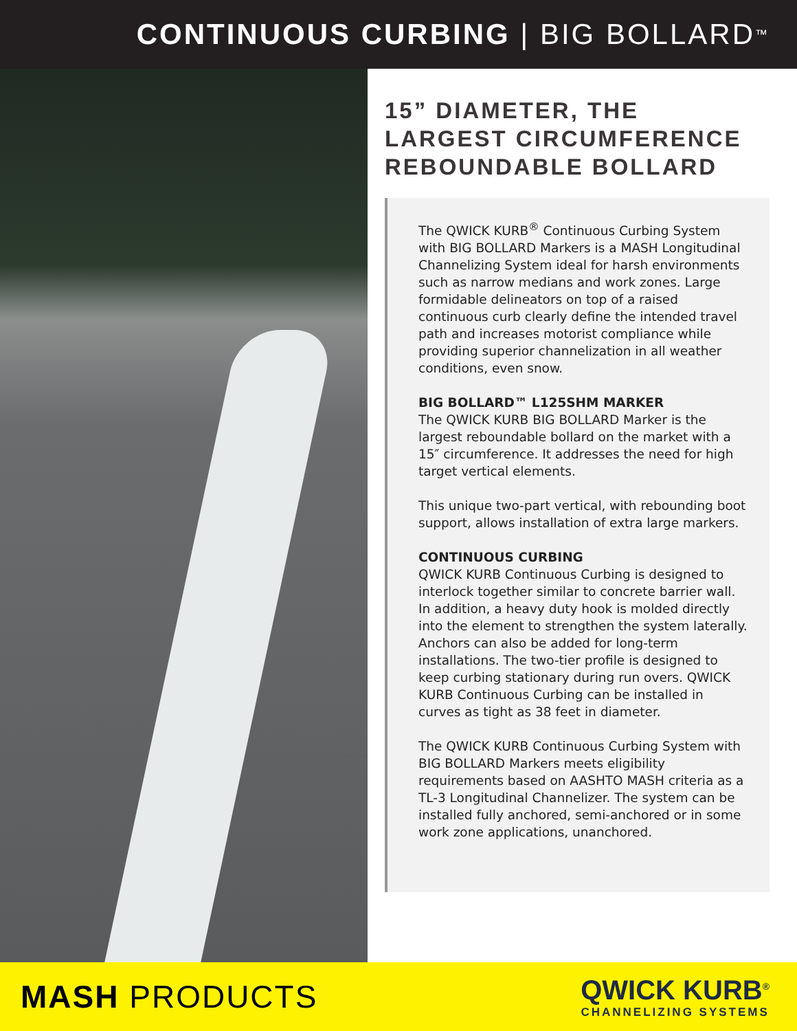CONTINUOUS CURBING | BIG BOLLARD<sup>™</sup>
15” DIAMETER, THE LARGEST CIRCUMFERENCE REBOUNDABLE BOLLARD
The QWICK KURB<sup>®</sup> Continuous Curbing System with BIG BOLLARD Markers is a MASH Longitudinal Channelizing System ideal for harsh environments such as narrow medians and work zones. Large formidable delineators on top of a raised continuous curb clearly define the intended travel path and increases motorist compliance while providing superior channelization in all weather conditions, even snow.
BIG BOLLARD™ L125SHM MARKER
The QWICK KURB BIG BOLLARD Marker is the largest reboundable bollard on the market with a 15″ circumference. It addresses the need for high target vertical elements.
This unique two-part vertical, with rebounding boot support, allows installation of extra large markers.
CONTINUOUS CURBING
QWICK KURB Continuous Curbing is designed to interlock together similar to concrete barrier wall. In addition, a heavy duty hook is molded directly into the element to strengthen the system laterally. Anchors can also be added for long-term installations. The two-tier profile is designed to keep curbing stationary during run overs. QWICK KURB Continuous Curbing can be installed in curves as tight as 38 feet in diameter.
The QWICK KURB Continuous Curbing System with BIG BOLLARD Markers meets eligibility requirements based on AASHTO MASH criteria as a TL-3 Longitudinal Channelizer. The system can be installed fully anchored, semi-anchored or in some work zone applications, unanchored.
MASH PRODUCTS
QWICK KURB<sup>®</sup>
CHANNELIZING SYSTEMS